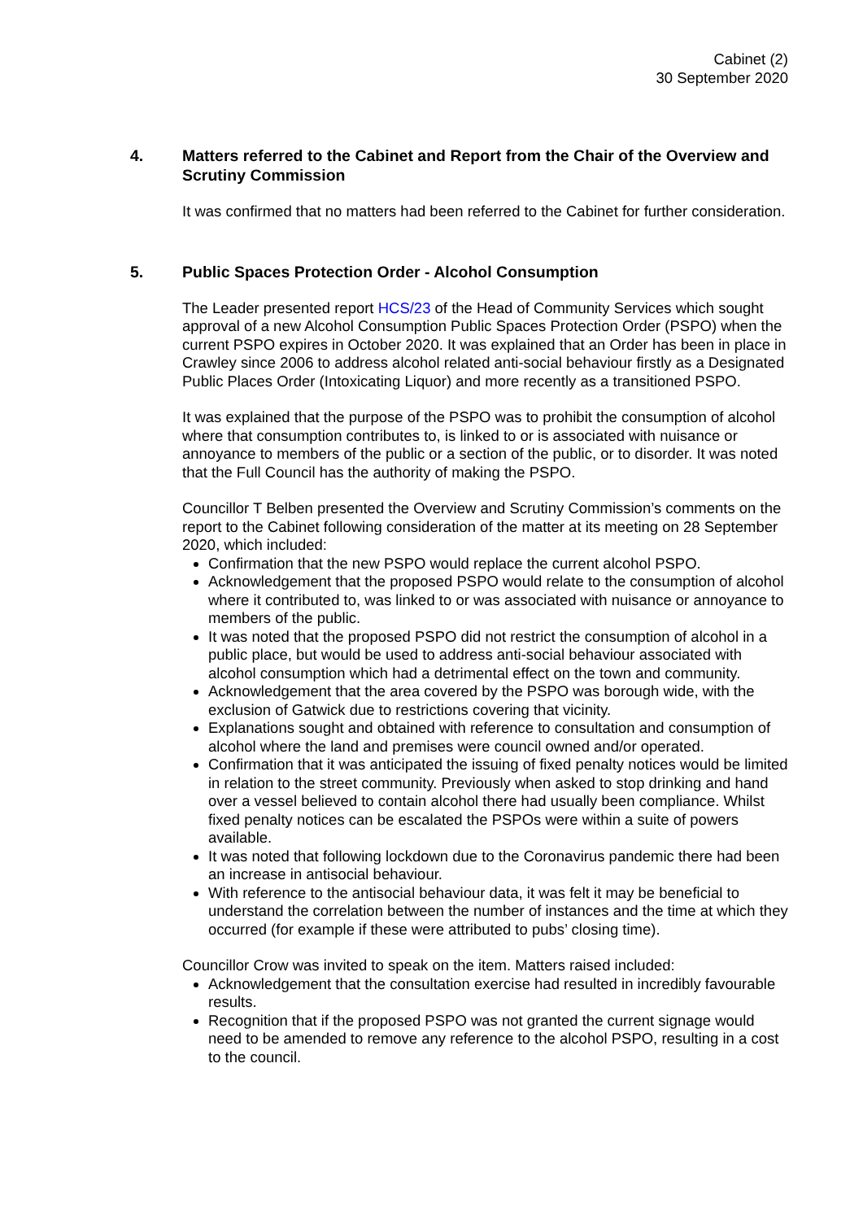Cabinet (2)
30 September 2020
4. Matters referred to the Cabinet and Report from the Chair of the Overview and Scrutiny Commission
It was confirmed that no matters had been referred to the Cabinet for further consideration.
5. Public Spaces Protection Order - Alcohol Consumption
The Leader presented report HCS/23 of the Head of Community Services which sought approval of a new Alcohol Consumption Public Spaces Protection Order (PSPO) when the current PSPO expires in October 2020. It was explained that an Order has been in place in Crawley since 2006 to address alcohol related anti-social behaviour firstly as a Designated Public Places Order (Intoxicating Liquor) and more recently as a transitioned PSPO.
It was explained that the purpose of the PSPO was to prohibit the consumption of alcohol where that consumption contributes to, is linked to or is associated with nuisance or annoyance to members of the public or a section of the public, or to disorder. It was noted that the Full Council has the authority of making the PSPO.
Councillor T Belben presented the Overview and Scrutiny Commission’s comments on the report to the Cabinet following consideration of the matter at its meeting on 28 September 2020, which included:
Confirmation that the new PSPO would replace the current alcohol PSPO.
Acknowledgement that the proposed PSPO would relate to the consumption of alcohol where it contributed to, was linked to or was associated with nuisance or annoyance to members of the public.
It was noted that the proposed PSPO did not restrict the consumption of alcohol in a public place, but would be used to address anti-social behaviour associated with alcohol consumption which had a detrimental effect on the town and community.
Acknowledgement that the area covered by the PSPO was borough wide, with the exclusion of Gatwick due to restrictions covering that vicinity.
Explanations sought and obtained with reference to consultation and consumption of alcohol where the land and premises were council owned and/or operated.
Confirmation that it was anticipated the issuing of fixed penalty notices would be limited in relation to the street community. Previously when asked to stop drinking and hand over a vessel believed to contain alcohol there had usually been compliance. Whilst fixed penalty notices can be escalated the PSPOs were within a suite of powers available.
It was noted that following lockdown due to the Coronavirus pandemic there had been an increase in antisocial behaviour.
With reference to the antisocial behaviour data, it was felt it may be beneficial to understand the correlation between the number of instances and the time at which they occurred (for example if these were attributed to pubs’ closing time).
Councillor Crow was invited to speak on the item. Matters raised included:
Acknowledgement that the consultation exercise had resulted in incredibly favourable results.
Recognition that if the proposed PSPO was not granted the current signage would need to be amended to remove any reference to the alcohol PSPO, resulting in a cost to the council.